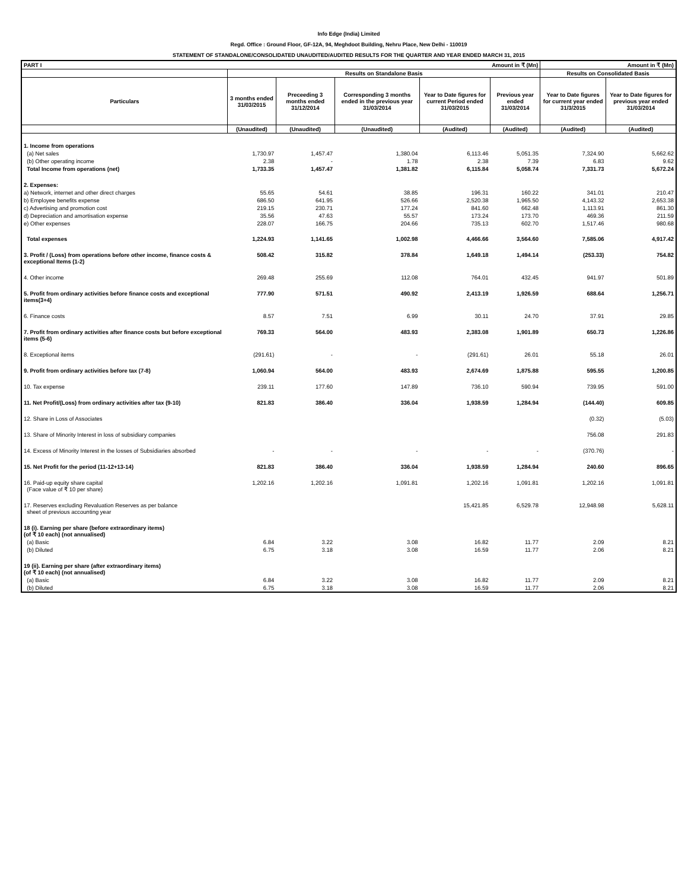Info Edge (India) Limited
Regd. Office : Ground Floor, GF-12A, 94, Meghdoot Building, Nehru Place, New Delhi - 110019
STATEMENT OF STANDALONE/CONSOLIDATED UNAUDITED/AUDITED RESULTS FOR THE QUARTER AND YEAR ENDED MARCH 31, 2015
| PART I Amount in ₹ (Mn) | | | | | | Amount in ₹ (Mn) | |
| --- | --- | --- | --- | --- | --- | --- | --- |
| | Results on Standalone Basis | | | | | Results on Consolidated Basis | |
| Particulars | 3 months ended 31/03/2015 | Preceeding 3 months ended 31/12/2014 | Corresponding 3 months ended in the previous year 31/03/2014 | Year to Date figures for current Period ended 31/03/2015 | Previous year ended 31/03/2014 | Year to Date figures for current year ended 31/3/2015 | Year to Date figures for previous year ended 31/03/2014 |
| | (Unaudited) | (Unaudited) | (Unaudited) | (Audited) | (Audited) | (Audited) | (Audited) |
| 1. Income from operations | | | | | | | |
| (a) Net sales | 1,730.97 | 1,457.47 | 1,380.04 | 6,113.46 | 5,051.35 | 7,324.90 | 5,662.62 |
| (b) Other operating income | 2.38 | - | 1.78 | 2.38 | 7.39 | 6.83 | 9.62 |
| Total Income from operations (net) | 1,733.35 | 1,457.47 | 1,381.82 | 6,115.84 | 5,058.74 | 7,331.73 | 5,672.24 |
| 2. Expenses: | | | | | | | |
| a) Network, internet and other direct charges | 55.65 | 54.61 | 38.85 | 196.31 | 160.22 | 341.01 | 210.47 |
| b) Employee benefits expense | 686.50 | 641.95 | 526.66 | 2,520.38 | 1,965.50 | 4,143.32 | 2,653.38 |
| c) Advertising and promotion cost | 219.15 | 230.71 | 177.24 | 841.60 | 662.48 | 1,113.91 | 861.30 |
| d) Depreciation and amortisation expense | 35.56 | 47.63 | 55.57 | 173.24 | 173.70 | 469.36 | 211.59 |
| e) Other expenses | 228.07 | 166.75 | 204.66 | 735.13 | 602.70 | 1,517.46 | 980.68 |
| Total expenses | 1,224.93 | 1,141.65 | 1,002.98 | 4,466.66 | 3,564.60 | 7,585.06 | 4,917.42 |
| 3. Profit / (Loss) from operations before other income, finance costs & exceptional Items (1-2) | 508.42 | 315.82 | 378.84 | 1,649.18 | 1,494.14 | (253.33) | 754.82 |
| 4. Other income | 269.48 | 255.69 | 112.08 | 764.01 | 432.45 | 941.97 | 501.89 |
| 5. Profit from ordinary activities before finance costs and exceptional items(3+4) | 777.90 | 571.51 | 490.92 | 2,413.19 | 1,926.59 | 688.64 | 1,256.71 |
| 6. Finance costs | 8.57 | 7.51 | 6.99 | 30.11 | 24.70 | 37.91 | 29.85 |
| 7. Profit from ordinary activities after finance costs but before exceptional items (5-6) | 769.33 | 564.00 | 483.93 | 2,383.08 | 1,901.89 | 650.73 | 1,226.86 |
| 8. Exceptional items | (291.61) | - | - | (291.61) | 26.01 | 55.18 | 26.01 |
| 9. Profit from ordinary activities before tax (7-8) | 1,060.94 | 564.00 | 483.93 | 2,674.69 | 1,875.88 | 595.55 | 1,200.85 |
| 10. Tax expense | 239.11 | 177.60 | 147.89 | 736.10 | 590.94 | 739.95 | 591.00 |
| 11. Net Profit/(Loss) from ordinary activities after tax (9-10) | 821.83 | 386.40 | 336.04 | 1,938.59 | 1,284.94 | (144.40) | 609.85 |
| 12. Share in Loss of Associates | | | | | | (0.32) | (5.03) |
| 13. Share of Minority Interest in loss of subsidiary companies | | | | | | 756.08 | 291.83 |
| 14. Excess of Minority Interest in the losses of Subsidiaries absorbed | - | - | - | - | - | (370.76) | - |
| 15. Net Profit for the period (11-12+13-14) | 821.83 | 386.40 | 336.04 | 1,938.59 | 1,284.94 | 240.60 | 896.65 |
| 16. Paid-up equity share capital (Face value of ₹ 10 per share) | 1,202.16 | 1,202.16 | 1,091.81 | 1,202.16 | 1,091.81 | 1,202.16 | 1,091.81 |
| 17. Reserves excluding Revaluation Reserves as per balance sheet of previous accounting year | | | | 15,421.85 | 6,529.78 | 12,948.98 | 5,628.11 |
| 18 (i). Earning per share (before extraordinary items) (of ₹ 10 each) (not annualised) | | | | | | | |
| (a) Basic | 6.84 | 3.22 | 3.08 | 16.82 | 11.77 | 2.09 | 8.21 |
| (b) Diluted | 6.75 | 3.18 | 3.08 | 16.59 | 11.77 | 2.06 | 8.21 |
| 19 (ii). Earning per share (after extraordinary items) (of ₹ 10 each) (not annualised) | | | | | | | |
| (a) Basic | 6.84 | 3.22 | 3.08 | 16.82 | 11.77 | 2.09 | 8.21 |
| (b) Diluted | 6.75 | 3.18 | 3.08 | 16.59 | 11.77 | 2.06 | 8.21 |